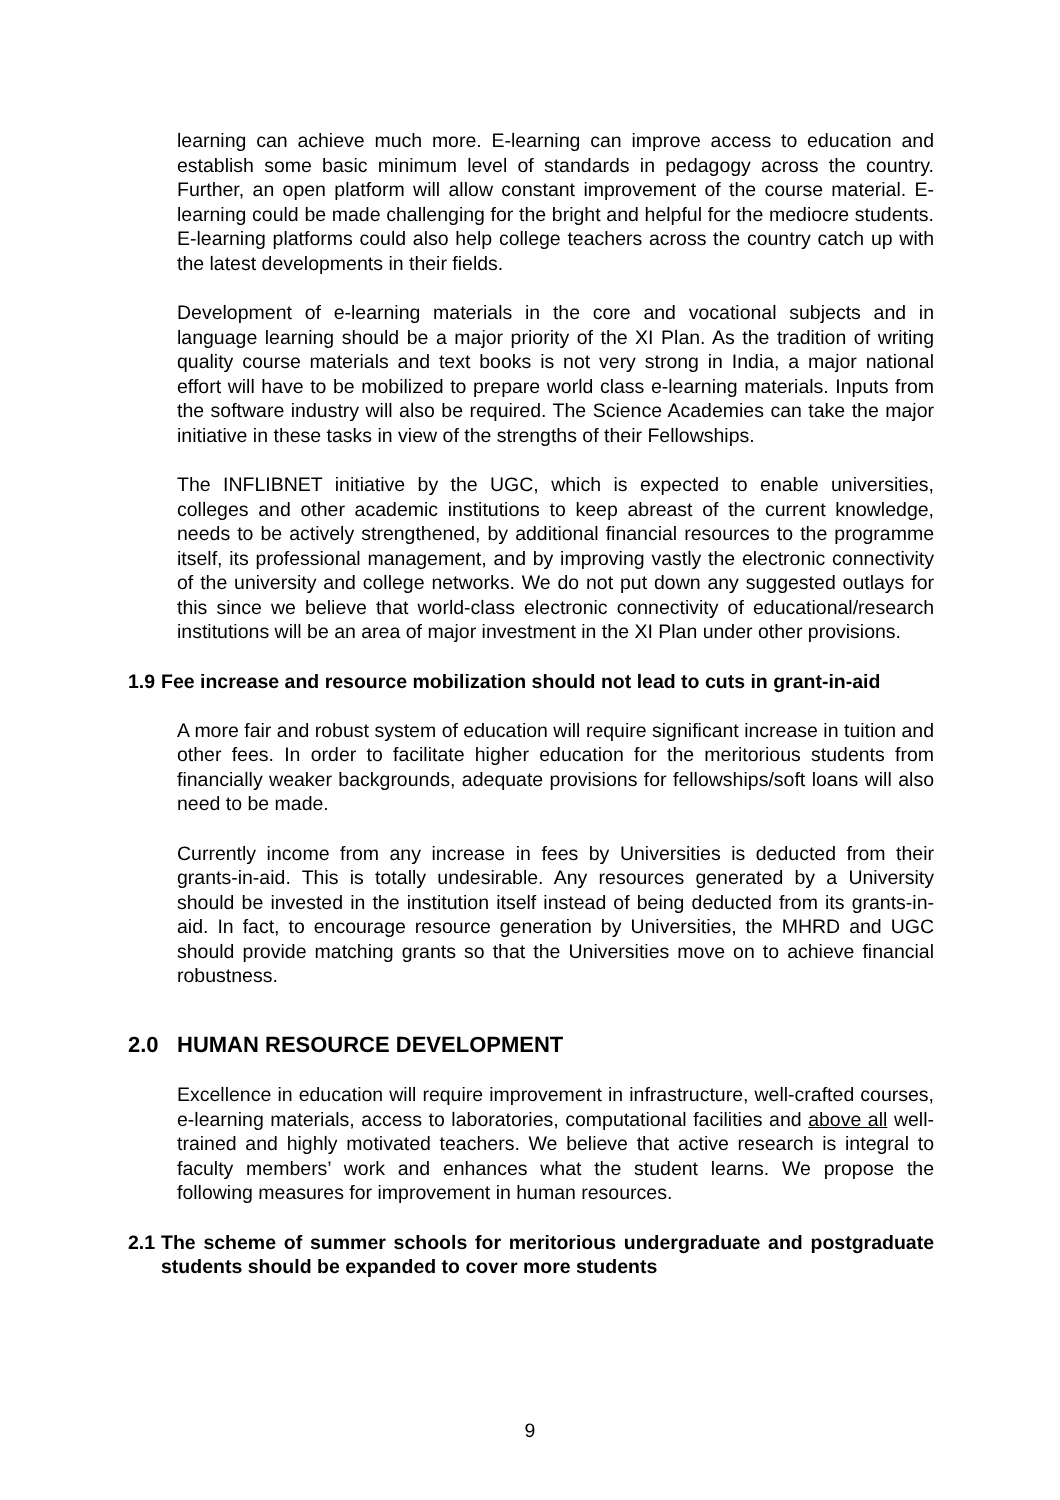learning can achieve much more. E-learning can improve access to education and establish some basic minimum level of standards in pedagogy across the country. Further, an open platform will allow constant improvement of the course material. E-learning could be made challenging for the bright and helpful for the mediocre students. E-learning platforms could also help college teachers across the country catch up with the latest developments in their fields.
Development of e-learning materials in the core and vocational subjects and in language learning should be a major priority of the XI Plan. As the tradition of writing quality course materials and text books is not very strong in India, a major national effort will have to be mobilized to prepare world class e-learning materials. Inputs from the software industry will also be required. The Science Academies can take the major initiative in these tasks in view of the strengths of their Fellowships.
The INFLIBNET initiative by the UGC, which is expected to enable universities, colleges and other academic institutions to keep abreast of the current knowledge, needs to be actively strengthened, by additional financial resources to the programme itself, its professional management, and by improving vastly the electronic connectivity of the university and college networks. We do not put down any suggested outlays for this since we believe that world-class electronic connectivity of educational/research institutions will be an area of major investment in the XI Plan under other provisions.
1.9 Fee increase and resource mobilization should not lead to cuts in grant-in-aid
A more fair and robust system of education will require significant increase in tuition and other fees. In order to facilitate higher education for the meritorious students from financially weaker backgrounds, adequate provisions for fellowships/soft loans will also need to be made.
Currently income from any increase in fees by Universities is deducted from their grants-in-aid. This is totally undesirable. Any resources generated by a University should be invested in the institution itself instead of being deducted from its grants-in-aid. In fact, to encourage resource generation by Universities, the MHRD and UGC should provide matching grants so that the Universities move on to achieve financial robustness.
2.0 HUMAN RESOURCE DEVELOPMENT
Excellence in education will require improvement in infrastructure, well-crafted courses, e-learning materials, access to laboratories, computational facilities and above all well-trained and highly motivated teachers. We believe that active research is integral to faculty members’ work and enhances what the student learns. We propose the following measures for improvement in human resources.
2.1 The scheme of summer schools for meritorious undergraduate and postgraduate students should be expanded to cover more students
9